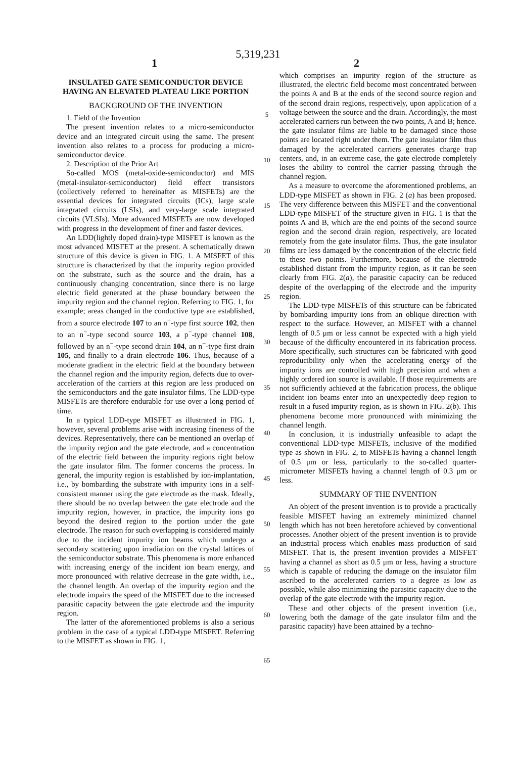5,319,231
1 2
INSULATED GATE SEMICONDUCTOR DEVICE HAVING AN ELEVATED PLATEAU LIKE PORTION
BACKGROUND OF THE INVENTION
1. Field of the Invention
The present invention relates to a micro-semiconductor device and an integrated circuit using the same. The present invention also relates to a process for producing a micro-semiconductor device.
2. Description of the Prior Art
So-called MOS (metal-oxide-semiconductor) and MIS (metal-insulator-semiconductor) field effect transistors (collectively referred to hereinafter as MISFETs) are the essential devices for integrated circuits (ICs), large scale integrated circuits (LSIs), and very-large scale integrated circuits (VLSIs). More advanced MISFETs are now developed with progress in the development of finer and faster devices.
An LDD(lightly doped drain)-type MISFET is known as the most advanced MISFET at the present. A schematically drawn structure of this device is given in FIG. 1. A MISFET of this structure is characterized by that the impurity region provided on the substrate, such as the source and the drain, has a continuously changing concentration, since there is no large electric field generated at the phase boundary between the impurity region and the channel region. Referring to FIG. 1, for example; areas changed in the conductive type are established, from a source electrode 107 to an n<sup>+</sup>-type first source 102, then to an n<sup>−</sup>-type second source 103, a p<sup>−</sup>-type channel 108, followed by an n<sup>−</sup>-type second drain 104, an n<sup>−</sup>-type first drain 105, and finally to a drain electrode 106. Thus, because of a moderate gradient in the electric field at the boundary between the channel region and the impurity region, defects due to over-acceleration of the carriers at this region are less produced on the semiconductors and the gate insulator films. The LDD-type MISFETs are therefore endurable for use over a long period of time.
In a typical LDD-type MISFET as illustrated in FIG. 1, however, several problems arise with increasing fineness of the devices. Representatively, there can be mentioned an overlap of the impurity region and the gate electrode, and a concentration of the electric field between the impurity regions right below the gate insulator film. The former concerns the process. In general, the impurity region is established by ion-implantation, i.e., by bombarding the substrate with impurity ions in a self-consistent manner using the gate electrode as the mask. Ideally, there should be no overlap between the gate electrode and the impurity region, however, in practice, the impurity ions go beyond the desired region to the portion under the gate electrode. The reason for such overlapping is considered mainly due to the incident impurity ion beams which undergo a secondary scattering upon irradiation on the crystal lattices of the semiconductor substrate. This phenomena is more enhanced with increasing energy of the incident ion beam energy, and more pronounced with relative decrease in the gate width, i.e., the channel length. An overlap of the impurity region and the electrode impairs the speed of the MISFET due to the increased parasitic capacity between the gate electrode and the impurity region.
The latter of the aforementioned problems is also a serious problem in the case of a typical LDD-type MISFET. Referring to the MISFET as shown in FIG. 1,
5
10
15
20
25
30
35
40
45
50
55
60
65
which comprises an impurity region of the structure as illustrated, the electric field become most concentrated between the points A and B at the ends of the second source region and of the second drain regions, respectively, upon application of a voltage between the source and the drain. Accordingly, the most accelerated carriers run between the two points, A and B; hence. the gate insulator films are liable to be damaged since those points are located right under them. The gate insulator film thus damaged by the accelerated carriers generates charge trap centers, and, in an extreme case, the gate electrode completely loses the ability to control the carrier passing through the channel region.
As a measure to overcome the aforementioned problems, an LDD-type MISFET as shown in FIG. 2 (a) has been proposed. The very difference between this MISFET and the conventional LDD-type MISFET of the structure given in FIG. 1 is that the points A and B, which are the end points of the second source region and the second drain region, respectively, are located remotely from the gate insulator films. Thus, the gate insulator films are less damaged by the concentration of the electric field to these two points. Furthermore, because of the electrode established distant from the impurity region, as it can be seen clearly from FIG. 2(a), the parasitic capacity can be reduced despite of the overlapping of the electrode and the impurity region.
The LDD-type MISFETs of this structure can be fabricated by bombarding impurity ions from an oblique direction with respect to the surface. However, an MISFET with a channel length of 0.5 μm or less cannot be expected with a high yield because of the difficulty encountered in its fabrication process. More specifically, such structures can be fabricated with good reproducibility only when the accelerating energy of the impurity ions are controlled with high precision and when a highly ordered ion source is available. If those requirements are not sufficiently achieved at the fabrication process, the oblique incident ion beams enter into an unexpectedly deep region to result in a fused impurity region, as is shown in FIG. 2(b). This phenomena become more pronounced with minimizing the channel length.
In conclusion, it is industrially unfeasible to adapt the conventional LDD-type MISFETs, inclusive of the modified type as shown in FIG. 2, to MISFETs having a channel length of 0.5 μm or less, particularly to the so-called quarter-micrometer MISFETs having a channel length of 0.3 μm or less.
SUMMARY OF THE INVENTION
An object of the present invention is to provide a practically feasible MISFET having an extremely minimized channel length which has not been heretofore achieved by conventional processes. Another object of the present invention is to provide an industrial process which enables mass production of said MISFET. That is, the present invention provides a MISFET having a channel as short as 0.5 μm or less, having a structure which is capable of reducing the damage on the insulator film ascribed to the accelerated carriers to a degree as low as possible, while also minimizing the parasitic capacity due to the overlap of the gate electrode with the impurity region.
These and other objects of the present invention (i.e., lowering both the damage of the gate insulator film and the parasitic capacity) have been attained by a techno-